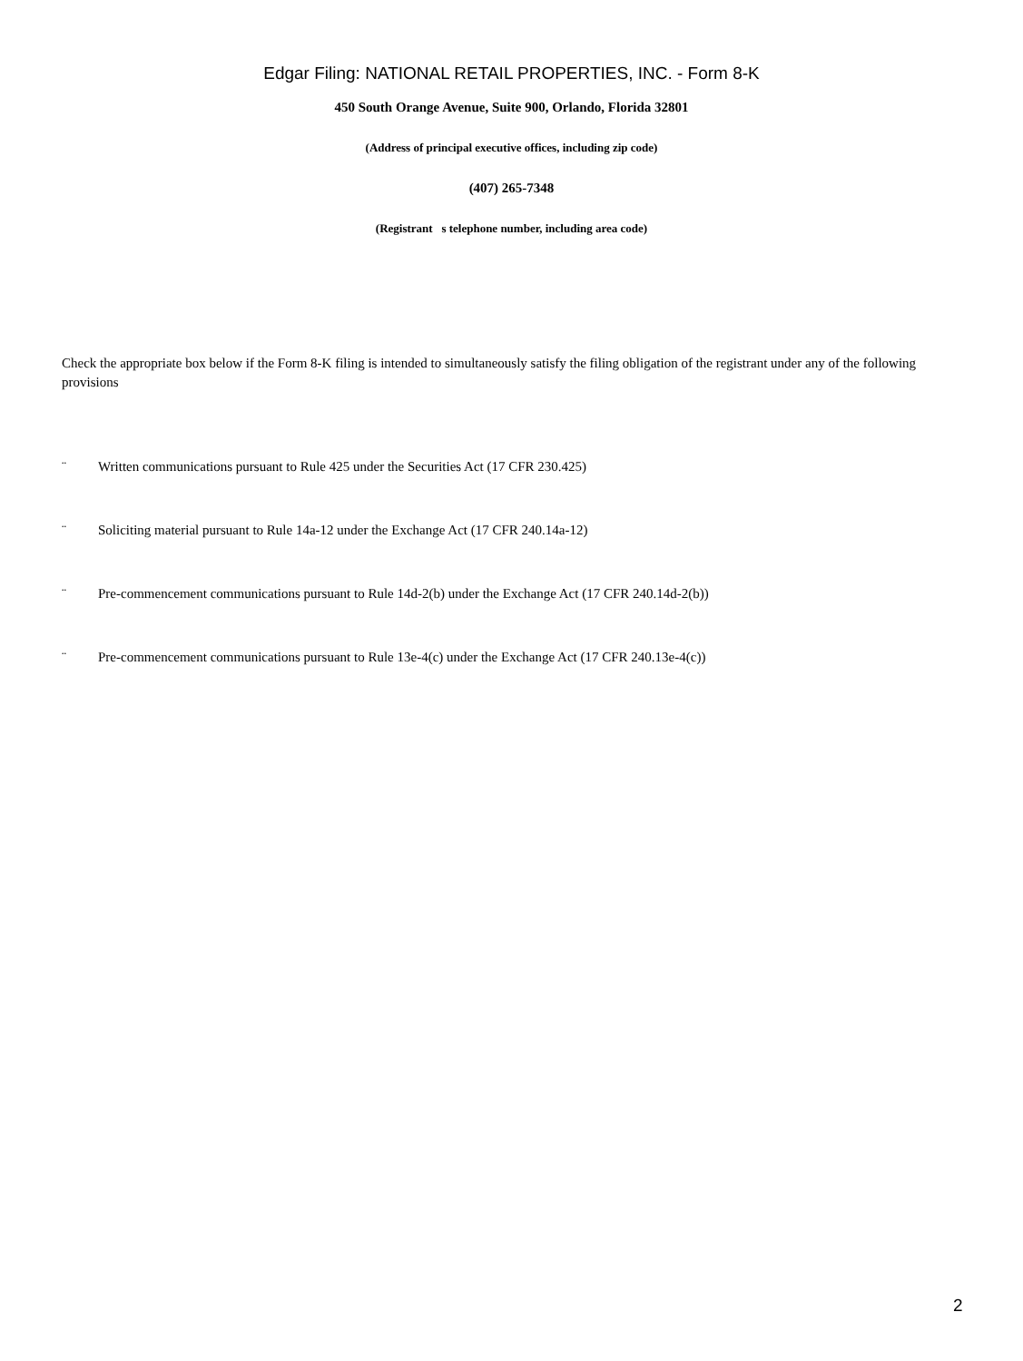Edgar Filing: NATIONAL RETAIL PROPERTIES, INC. - Form 8-K
450 South Orange Avenue, Suite 900, Orlando, Florida 32801
(Address of principal executive offices, including zip code)
(407) 265-7348
(Registrant s telephone number, including area code)
Check the appropriate box below if the Form 8-K filing is intended to simultaneously satisfy the filing obligation of the registrant under any of the following provisions
¨ Written communications pursuant to Rule 425 under the Securities Act (17 CFR 230.425)
¨ Soliciting material pursuant to Rule 14a-12 under the Exchange Act (17 CFR 240.14a-12)
¨ Pre-commencement communications pursuant to Rule 14d-2(b) under the Exchange Act (17 CFR 240.14d-2(b))
¨ Pre-commencement communications pursuant to Rule 13e-4(c) under the Exchange Act (17 CFR 240.13e-4(c))
2